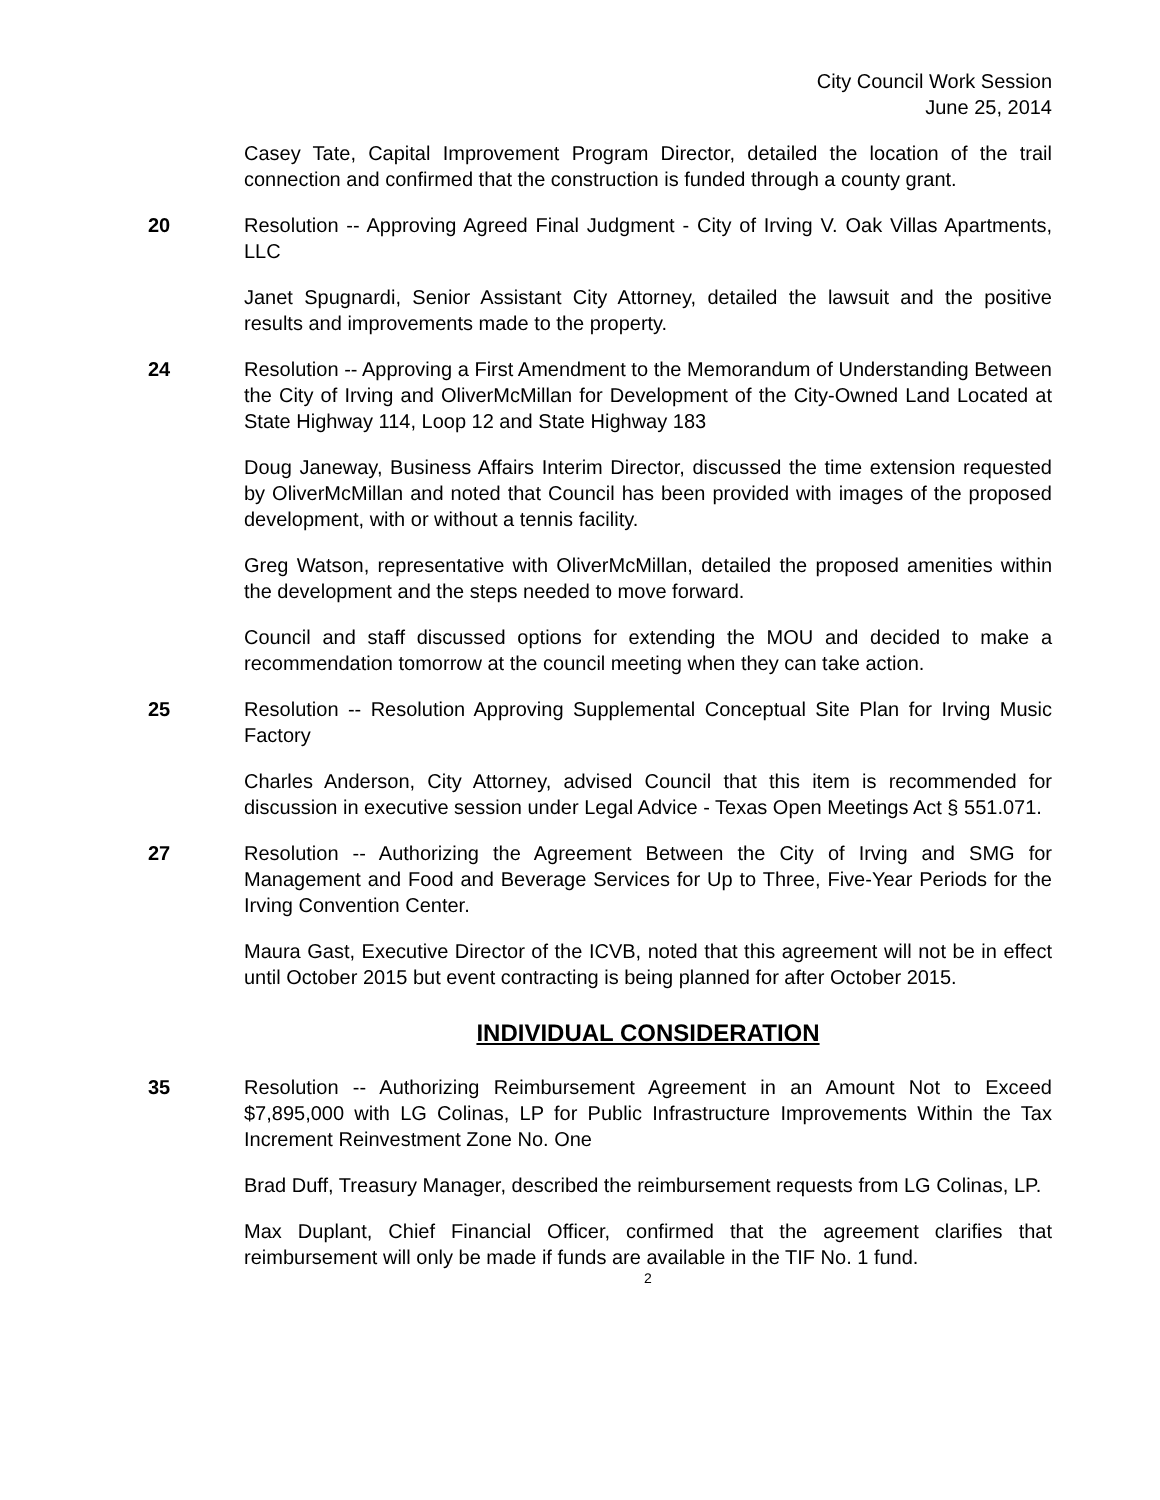City Council Work Session
June 25, 2014
Casey Tate, Capital Improvement Program Director, detailed the location of the trail connection and confirmed that the construction is funded through a county grant.
20 Resolution -- Approving Agreed Final Judgment - City of Irving V. Oak Villas Apartments, LLC
Janet Spugnardi, Senior Assistant City Attorney, detailed the lawsuit and the positive results and improvements made to the property.
24 Resolution -- Approving a First Amendment to the Memorandum of Understanding Between the City of Irving and OliverMcMillan for Development of the City-Owned Land Located at State Highway 114, Loop 12 and State Highway 183
Doug Janeway, Business Affairs Interim Director, discussed the time extension requested by OliverMcMillan and noted that Council has been provided with images of the proposed development, with or without a tennis facility.
Greg Watson, representative with OliverMcMillan, detailed the proposed amenities within the development and the steps needed to move forward.
Council and staff discussed options for extending the MOU and decided to make a recommendation tomorrow at the council meeting when they can take action.
25 Resolution -- Resolution Approving Supplemental Conceptual Site Plan for Irving Music Factory
Charles Anderson, City Attorney, advised Council that this item is recommended for discussion in executive session under Legal Advice - Texas Open Meetings Act § 551.071.
27 Resolution -- Authorizing the Agreement Between the City of Irving and SMG for Management and Food and Beverage Services for Up to Three, Five-Year Periods for the Irving Convention Center.
Maura Gast, Executive Director of the ICVB, noted that this agreement will not be in effect until October 2015 but event contracting is being planned for after October 2015.
INDIVIDUAL CONSIDERATION
35 Resolution -- Authorizing Reimbursement Agreement in an Amount Not to Exceed $7,895,000 with LG Colinas, LP for Public Infrastructure Improvements Within the Tax Increment Reinvestment Zone No. One
Brad Duff, Treasury Manager, described the reimbursement requests from LG Colinas, LP.
Max Duplant, Chief Financial Officer, confirmed that the agreement clarifies that reimbursement will only be made if funds are available in the TIF No. 1 fund.
2